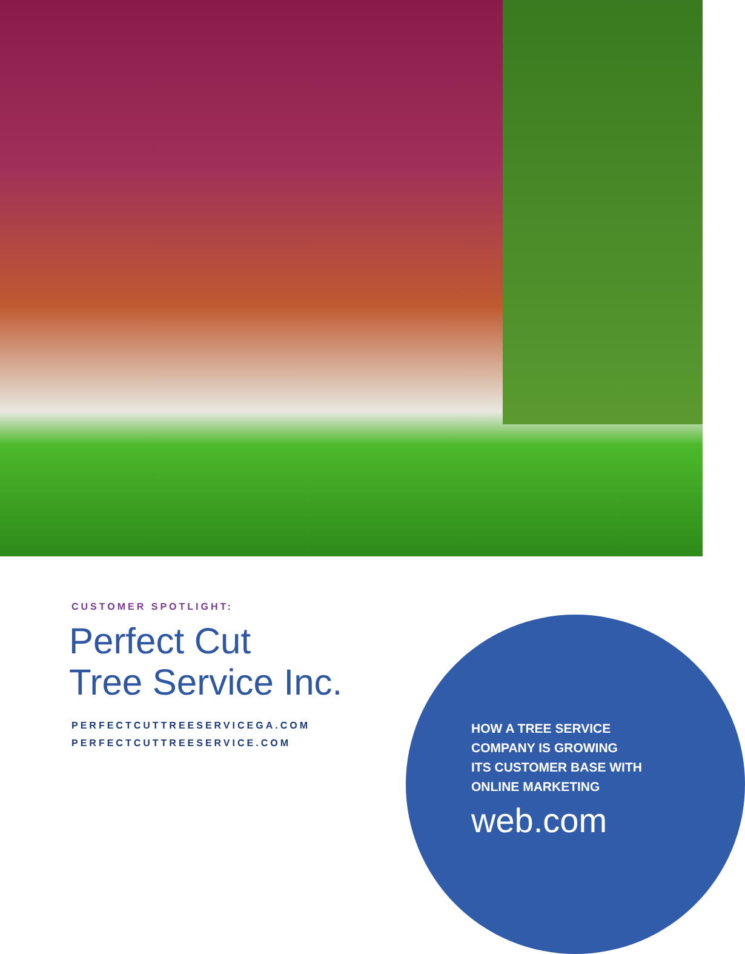CUSTOMER SPOTLIGHT:
Perfect Cut
Tree Service Inc.
PERFECTCUTTREESERVICEGA.COM
PERFECTCUTTREESERVICE.COM
HOW A TREE SERVICE
COMPANY IS GROWING
ITS CUSTOMER BASE WITH
ONLINE MARKETING
web.com